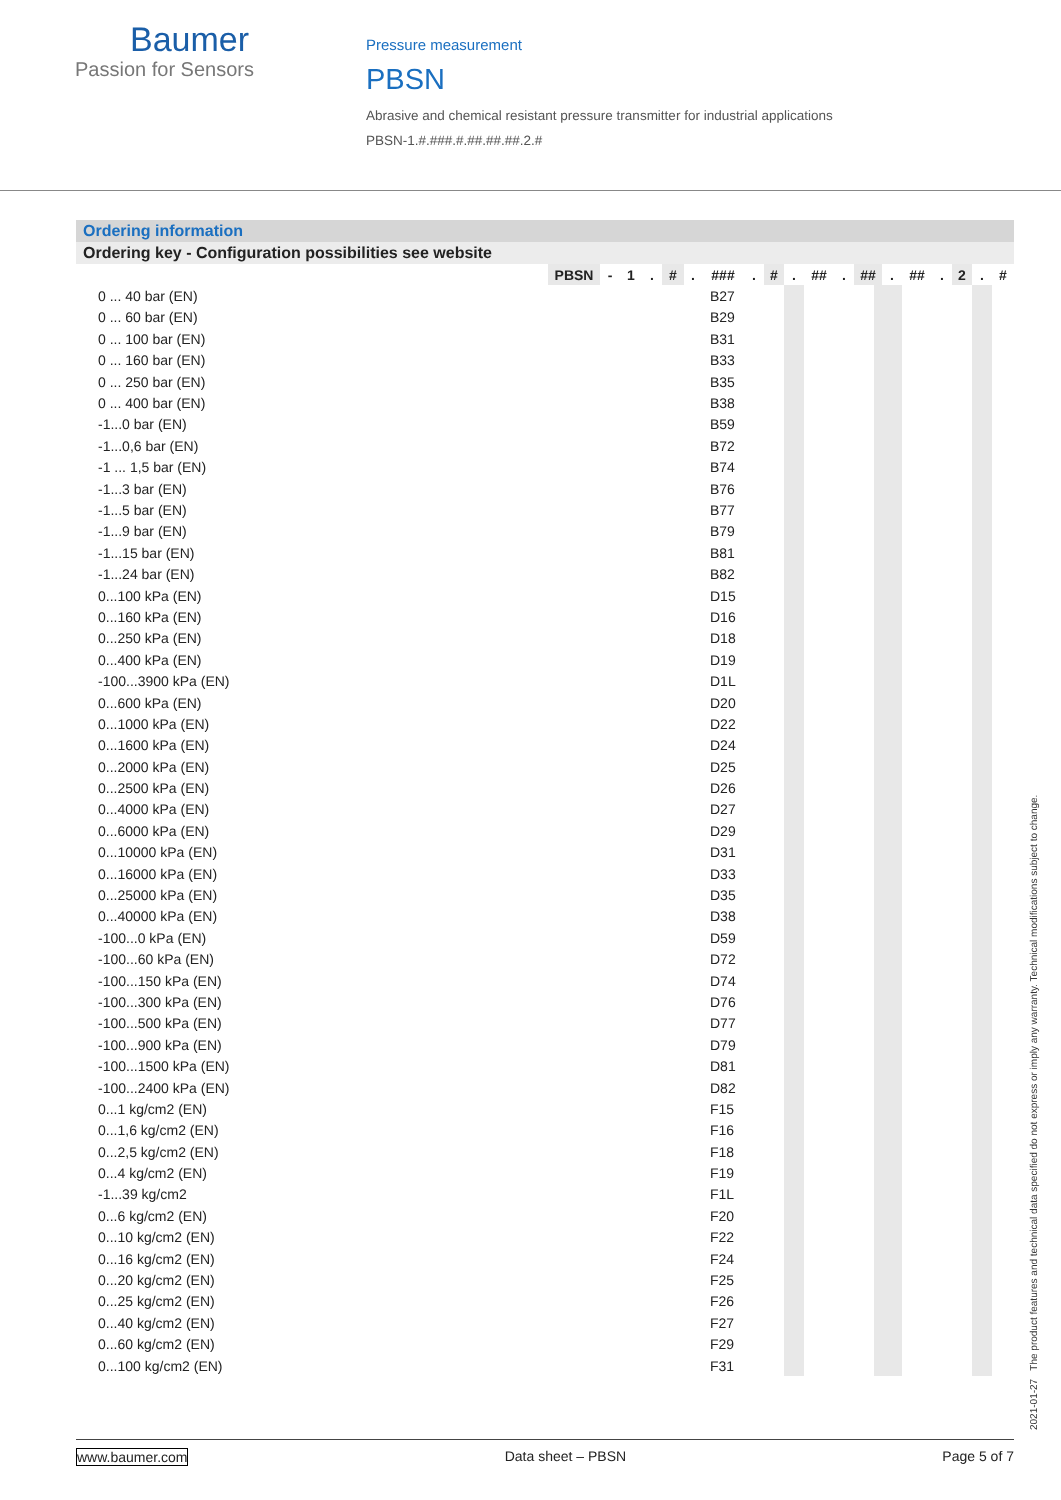Baumer
Passion for Sensors
Pressure measurement
PBSN
Abrasive and chemical resistant pressure transmitter for industrial applications
PBSN-1.#.###.#.##.##.##.2.#
Ordering information
Ordering key - Configuration possibilities see website
| | PBSN | - | 1 | . | # | . | ### | . | # | . | ## | . | ## | . | ## | . | 2 | . | # |
| 0 ... 40 bar (EN) | B27 | | | | | | |
| 0 ... 60 bar (EN) | B29 | | | | | | |
| 0 ... 100 bar (EN) | B31 | | | | | | |
| 0 ... 160 bar (EN) | B33 | | | | | | |
| 0 ... 250 bar (EN) | B35 | | | | | | |
| 0 ... 400 bar (EN) | B38 | | | | | | |
| -1...0 bar (EN) | B59 | | | | | | |
| -1...0,6 bar (EN) | B72 | | | | | | |
| -1 ... 1,5 bar (EN) | B74 | | | | | | |
| -1...3 bar (EN) | B76 | | | | | | |
| -1...5 bar (EN) | B77 | | | | | | |
| -1...9 bar (EN) | B79 | | | | | | |
| -1...15 bar (EN) | B81 | | | | | | |
| -1...24 bar (EN) | B82 | | | | | | |
| 0...100 kPa (EN) | D15 | | | | | | |
| 0...160 kPa (EN) | D16 | | | | | | |
| 0...250 kPa (EN) | D18 | | | | | | |
| 0...400 kPa (EN) | D19 | | | | | | |
| -100...3900 kPa (EN) | D1L | | | | | | |
| 0...600 kPa (EN) | D20 | | | | | | |
| 0...1000 kPa (EN) | D22 | | | | | | |
| 0...1600 kPa (EN) | D24 | | | | | | |
| 0...2000 kPa (EN) | D25 | | | | | | |
| 0...2500 kPa (EN) | D26 | | | | | | |
| 0...4000 kPa (EN) | D27 | | | | | | |
| 0...6000 kPa (EN) | D29 | | | | | | |
| 0...10000 kPa (EN) | D31 | | | | | | |
| 0...16000 kPa (EN) | D33 | | | | | | |
| 0...25000 kPa (EN) | D35 | | | | | | |
| 0...40000 kPa (EN) | D38 | | | | | | |
| -100...0 kPa (EN) | D59 | | | | | | |
| -100...60 kPa (EN) | D72 | | | | | | |
| -100...150 kPa (EN) | D74 | | | | | | |
| -100...300 kPa (EN) | D76 | | | | | | |
| -100...500 kPa (EN) | D77 | | | | | | |
| -100...900 kPa (EN) | D79 | | | | | | |
| -100...1500 kPa (EN) | D81 | | | | | | |
| -100...2400 kPa (EN) | D82 | | | | | | |
| 0...1 kg/cm2 (EN) | F15 | | | | | | |
| 0...1,6 kg/cm2 (EN) | F16 | | | | | | |
| 0...2,5 kg/cm2 (EN) | F18 | | | | | | |
| 0...4 kg/cm2 (EN) | F19 | | | | | | |
| -1...39 kg/cm2 | F1L | | | | | | |
| 0...6 kg/cm2 (EN) | F20 | | | | | | |
| 0...10 kg/cm2 (EN) | F22 | | | | | | |
| 0...16 kg/cm2 (EN) | F24 | | | | | | |
| 0...20 kg/cm2 (EN) | F25 | | | | | | |
| 0...25 kg/cm2 (EN) | F26 | | | | | | |
| 0...40 kg/cm2 (EN) | F27 | | | | | | |
| 0...60 kg/cm2 (EN) | F29 | | | | | | |
| 0...100 kg/cm2 (EN) | F31 | | | | | | |
www.baumer.com Data sheet – PBSN Page 5 of 7
2021-01-27 The product features and technical data specified do not express or imply any warranty. Technical modifications subject to change.